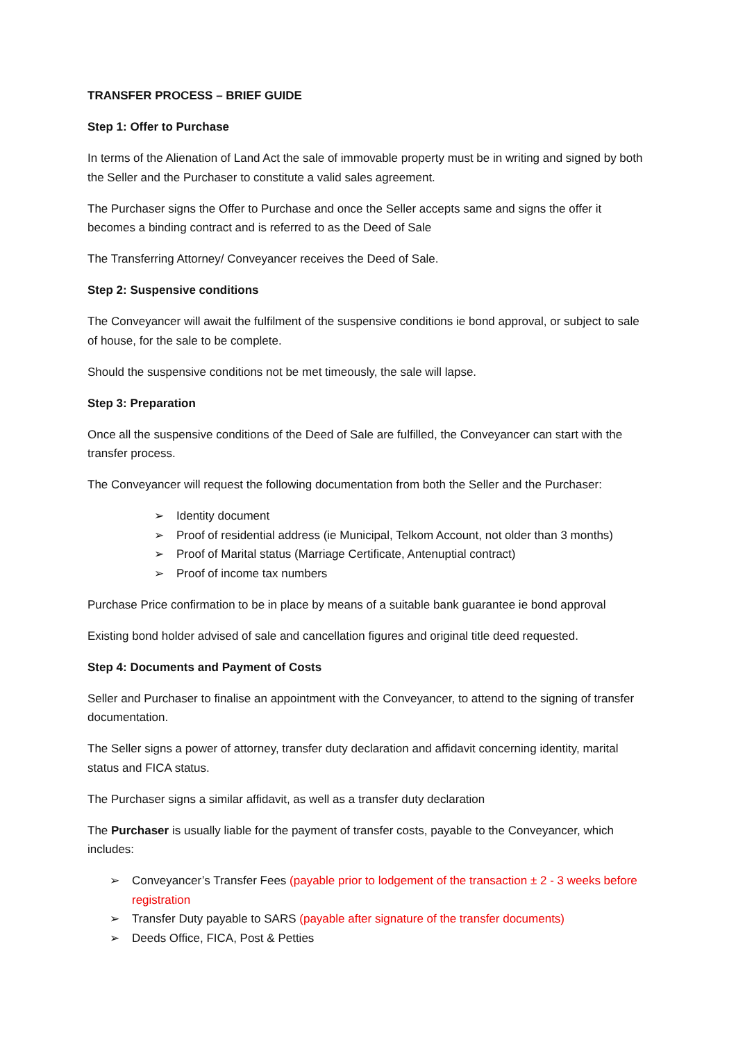TRANSFER PROCESS – BRIEF GUIDE
Step 1: Offer to Purchase
In terms of the Alienation of Land Act the sale of immovable property must be in writing and signed by both the Seller and the Purchaser to constitute a valid sales agreement.
The Purchaser signs the Offer to Purchase and once the Seller accepts same and signs the offer it becomes a binding contract and is referred to as the Deed of Sale
The Transferring Attorney/ Conveyancer receives the Deed of Sale.
Step 2: Suspensive conditions
The Conveyancer will await the fulfilment of the suspensive conditions ie bond approval, or subject to sale of house, for the sale to be complete.
Should the suspensive conditions not be met timeously, the sale will lapse.
Step 3: Preparation
Once all the suspensive conditions of the Deed of Sale are fulfilled, the Conveyancer can start with the transfer process.
The Conveyancer will request the following documentation from both the Seller and the Purchaser:
➢ Identity document
➢ Proof of residential address (ie Municipal, Telkom Account, not older than 3 months)
➢ Proof of Marital status (Marriage Certificate, Antenuptial contract)
➢ Proof of income tax numbers
Purchase Price confirmation to be in place by means of a suitable bank guarantee ie bond approval
Existing bond holder advised of sale and cancellation figures and original title deed requested.
Step 4: Documents and Payment of Costs
Seller and Purchaser to finalise an appointment with the Conveyancer, to attend to the signing of transfer documentation.
The Seller signs a power of attorney, transfer duty declaration and affidavit concerning identity, marital status and FICA status.
The Purchaser signs a similar affidavit, as well as a transfer duty declaration
The Purchaser is usually liable for the payment of transfer costs, payable to the Conveyancer, which includes:
➢ Conveyancer’s Transfer Fees (payable prior to lodgement of the transaction ± 2 - 3 weeks before registration
➢ Transfer Duty payable to SARS (payable after signature of the transfer documents)
➢ Deeds Office, FICA, Post & Petties